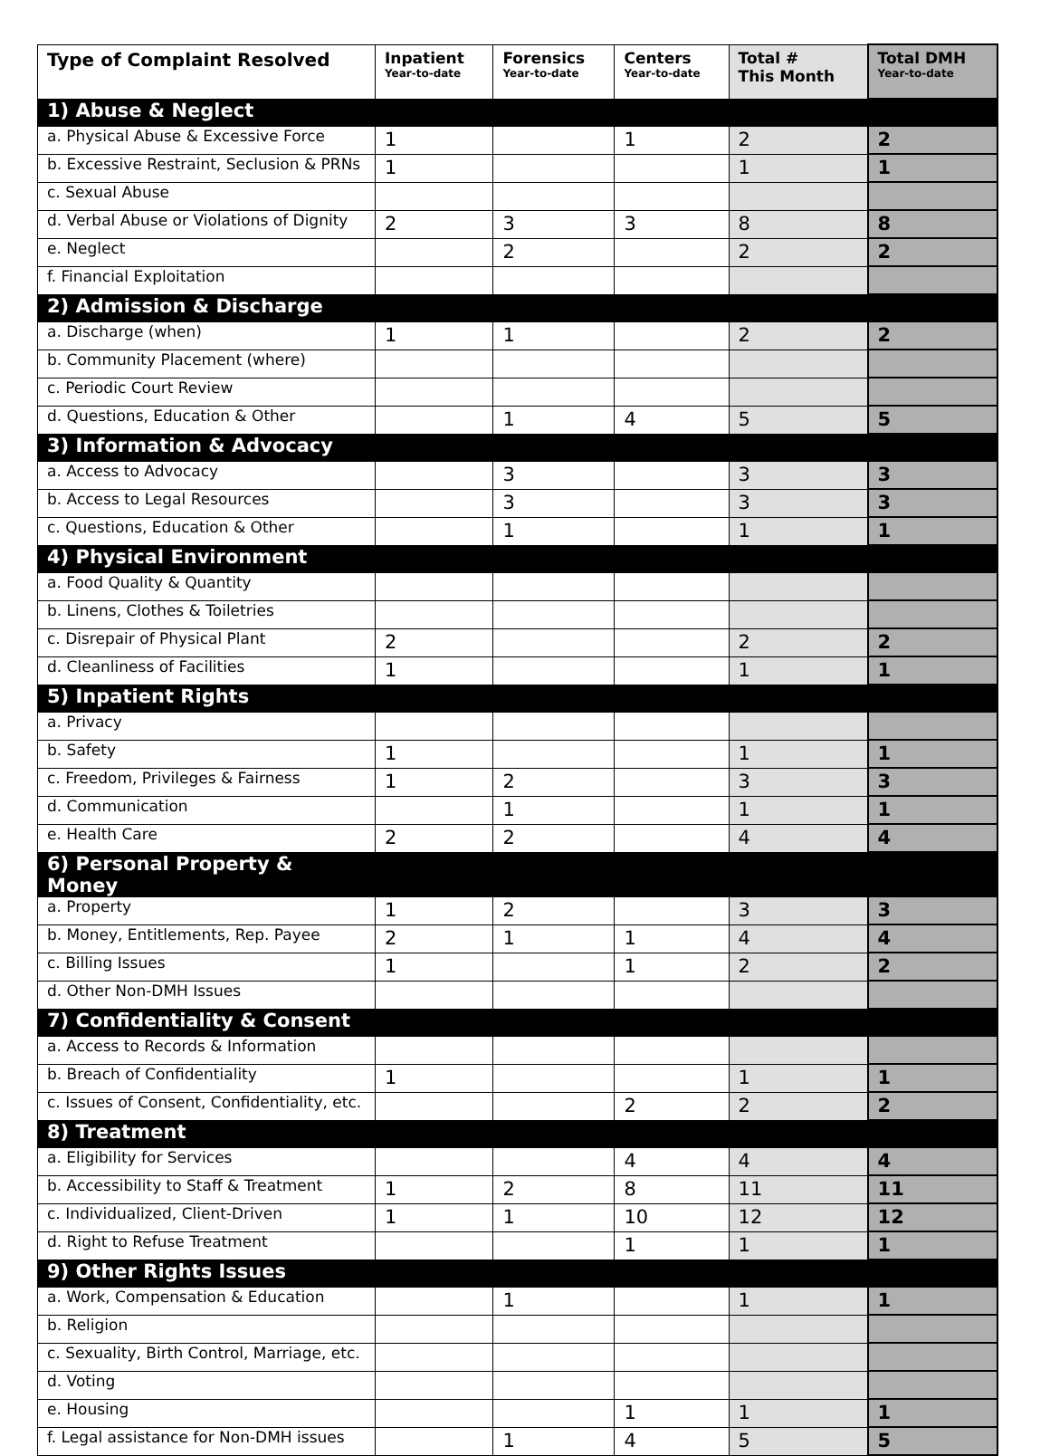| Type of Complaint Resolved | Inpatient Year-to-date | Forensics Year-to-date | Centers Year-to-date | Total # This Month | Total DMH Year-to-date |
| --- | --- | --- | --- | --- | --- |
| 1) Abuse & Neglect | | | | | |
| a. Physical Abuse & Excessive Force | 1 | | 1 | 2 | 2 |
| b. Excessive Restraint, Seclusion & PRNs | 1 | | | 1 | 1 |
| c. Sexual Abuse | | | | | |
| d. Verbal Abuse or Violations of Dignity | 2 | 3 | 3 | 8 | 8 |
| e. Neglect | | 2 | | 2 | 2 |
| f. Financial Exploitation | | | | | |
| 2) Admission & Discharge | | | | | |
| a. Discharge (when) | 1 | 1 | | 2 | 2 |
| b. Community Placement (where) | | | | | |
| c. Periodic Court Review | | | | | |
| d. Questions, Education & Other | | 1 | 4 | 5 | 5 |
| 3) Information & Advocacy | | | | | |
| a. Access to Advocacy | | 3 | | 3 | 3 |
| b. Access to Legal Resources | | 3 | | 3 | 3 |
| c. Questions, Education & Other | | 1 | | 1 | 1 |
| 4) Physical Environment | | | | | |
| a. Food Quality & Quantity | | | | | |
| b. Linens, Clothes & Toiletries | | | | | |
| c. Disrepair of Physical Plant | 2 | | | 2 | 2 |
| d. Cleanliness of Facilities | 1 | | | 1 | 1 |
| 5) Inpatient Rights | | | | | |
| a. Privacy | | | | | |
| b. Safety | 1 | | | 1 | 1 |
| c. Freedom, Privileges & Fairness | 1 | 2 | | 3 | 3 |
| d. Communication | | 1 | | 1 | 1 |
| e. Health Care | 2 | 2 | | 4 | 4 |
| 6) Personal Property & Money | | | | | |
| a. Property | 1 | 2 | | 3 | 3 |
| b. Money, Entitlements, Rep. Payee | 2 | 1 | 1 | 4 | 4 |
| c. Billing Issues | 1 | | 1 | 2 | 2 |
| d. Other Non-DMH Issues | | | | | |
| 7) Confidentiality & Consent | | | | | |
| a. Access to Records & Information | | | | | |
| b. Breach of Confidentiality | 1 | | | 1 | 1 |
| c. Issues of Consent, Confidentiality, etc. | | | 2 | 2 | 2 |
| 8) Treatment | | | | | |
| a. Eligibility for Services | | | 4 | 4 | 4 |
| b. Accessibility to Staff & Treatment | 1 | 2 | 8 | 11 | 11 |
| c. Individualized, Client-Driven | 1 | 1 | 10 | 12 | 12 |
| d. Right to Refuse Treatment | | | 1 | 1 | 1 |
| 9) Other Rights Issues | | | | | |
| a. Work, Compensation & Education | | 1 | | 1 | 1 |
| b. Religion | | | | | |
| c. Sexuality, Birth Control, Marriage, etc. | | | | | |
| d. Voting | | | | | |
| e. Housing | | | 1 | 1 | 1 |
| f. Legal assistance for Non-DMH issues | | 1 | 4 | 5 | 5 |